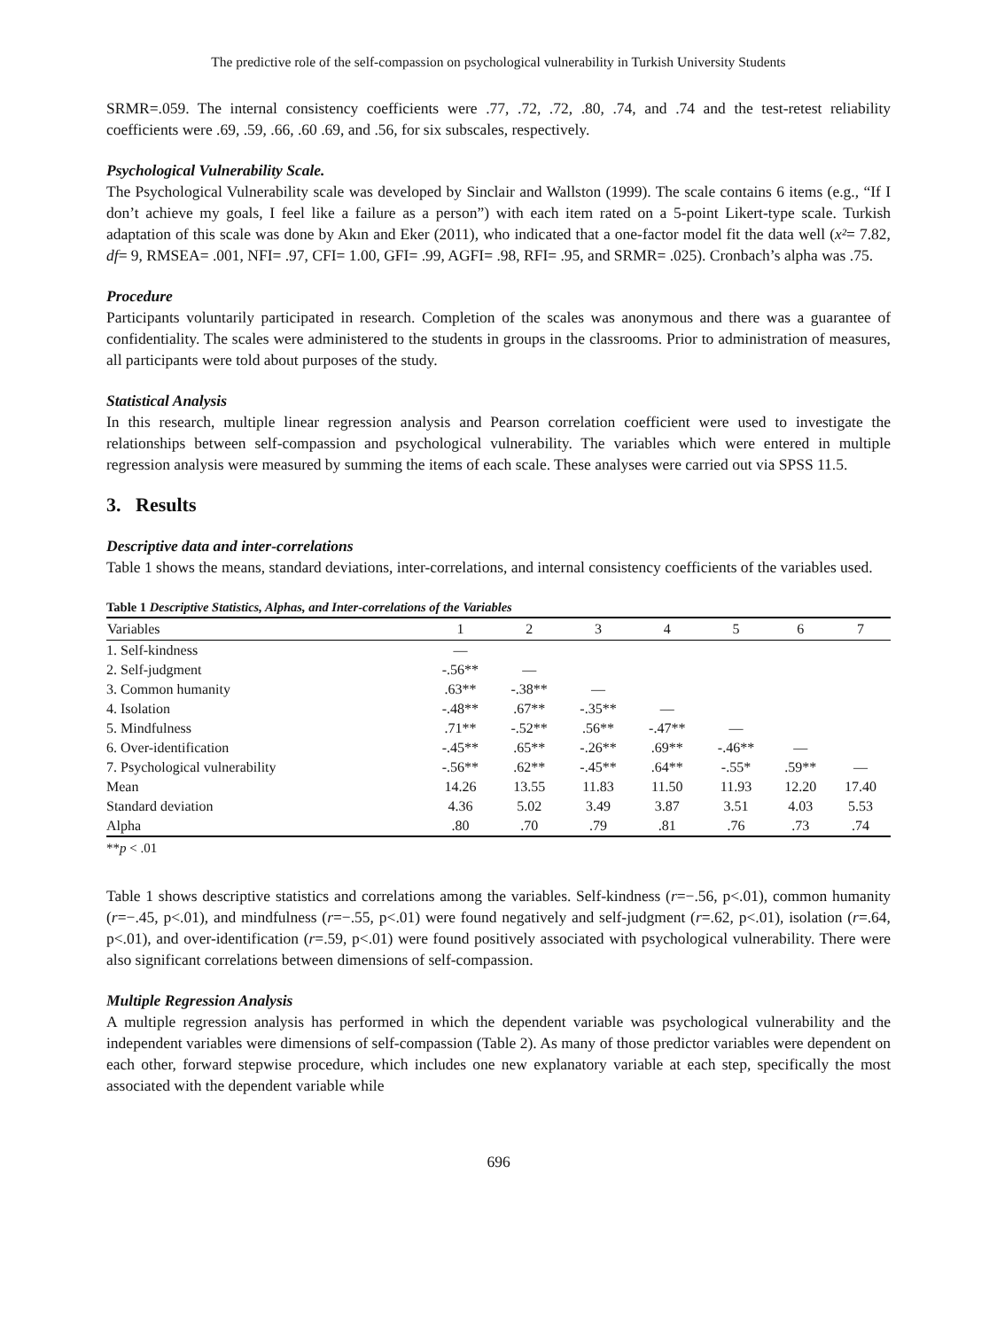The predictive role of the self-compassion on psychological vulnerability in Turkish University Students
SRMR=.059. The internal consistency coefficients were .77, .72, .72, .80, .74, and .74 and the test-retest reliability coefficients were .69, .59, .66, .60 .69, and .56, for six subscales, respectively.
Psychological Vulnerability Scale.
The Psychological Vulnerability scale was developed by Sinclair and Wallston (1999). The scale contains 6 items (e.g., “If I don’t achieve my goals, I feel like a failure as a person”) with each item rated on a 5-point Likert-type scale. Turkish adaptation of this scale was done by Akın and Eker (2011), who indicated that a one-factor model fit the data well (x²= 7.82, df= 9, RMSEA= .001, NFI= .97, CFI= 1.00, GFI= .99, AGFI= .98, RFI= .95, and SRMR= .025). Cronbach’s alpha was .75.
Procedure
Participants voluntarily participated in research. Completion of the scales was anonymous and there was a guarantee of confidentiality. The scales were administered to the students in groups in the classrooms. Prior to administration of measures, all participants were told about purposes of the study.
Statistical Analysis
In this research, multiple linear regression analysis and Pearson correlation coefficient were used to investigate the relationships between self-compassion and psychological vulnerability. The variables which were entered in multiple regression analysis were measured by summing the items of each scale. These analyses were carried out via SPSS 11.5.
3. Results
Descriptive data and inter-correlations
Table 1 shows the means, standard deviations, inter-correlations, and internal consistency coefficients of the variables used.
Table 1 Descriptive Statistics, Alphas, and Inter-correlations of the Variables
| Variables | 1 | 2 | 3 | 4 | 5 | 6 | 7 |
| --- | --- | --- | --- | --- | --- | --- | --- |
| 1. Self-kindness | — | | | | | | |
| 2. Self-judgment | -.56** | — | | | | | |
| 3. Common humanity | .63** | -.38** | — | | | | |
| 4. Isolation | -.48** | .67** | -.35** | — | | | |
| 5. Mindfulness | .71** | -.52** | .56** | -.47** | — | | |
| 6. Over-identification | -.45** | .65** | -.26** | .69** | -.46** | — | |
| 7. Psychological vulnerability | -.56** | .62** | -.45** | .64** | -.55* | .59** | — |
| Mean | 14.26 | 13.55 | 11.83 | 11.50 | 11.93 | 12.20 | 17.40 |
| Standard deviation | 4.36 | 5.02 | 3.49 | 3.87 | 3.51 | 4.03 | 5.53 |
| Alpha | .80 | .70 | .79 | .81 | .76 | .73 | .74 |
**p < .01
Table 1 shows descriptive statistics and correlations among the variables. Self-kindness (r=−.56, p<.01), common humanity (r=−.45, p<.01), and mindfulness (r=−.55, p<.01) were found negatively and self-judgment (r=.62, p<.01), isolation (r=.64, p<.01), and over-identification (r=.59, p<.01) were found positively associated with psychological vulnerability. There were also significant correlations between dimensions of self-compassion.
Multiple Regression Analysis
A multiple regression analysis has performed in which the dependent variable was psychological vulnerability and the independent variables were dimensions of self-compassion (Table 2). As many of those predictor variables were dependent on each other, forward stepwise procedure, which includes one new explanatory variable at each step, specifically the most associated with the dependent variable while
696